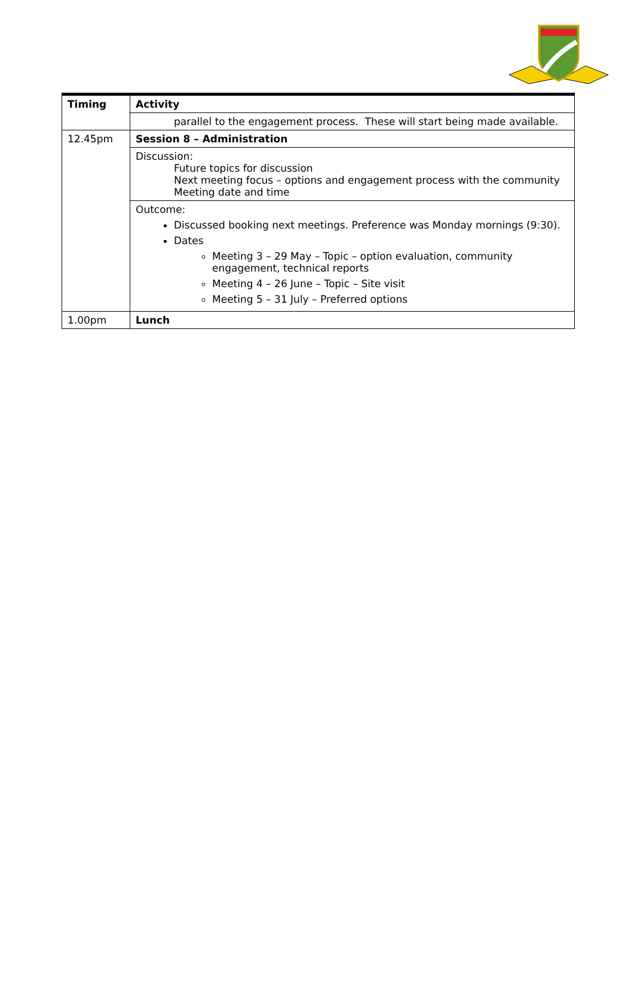| Timing | Activity |
| --- | --- |
| | parallel to the engagement process. These will start being made available. |
| 12.45pm | Session 8 – Administration |
| | Discussion: Future topics for discussion Next meeting focus – options and engagement process with the community Meeting date and time |
| | Outcome: Discussed booking next meetings. Preference was Monday mornings (9:30). Dates Meeting 3 – 29 May – Topic – option evaluation, community engagement, technical reports Meeting 4 – 26 June – Topic – Site visit Meeting 5 – 31 July – Preferred options |
| 1.00pm | Lunch |